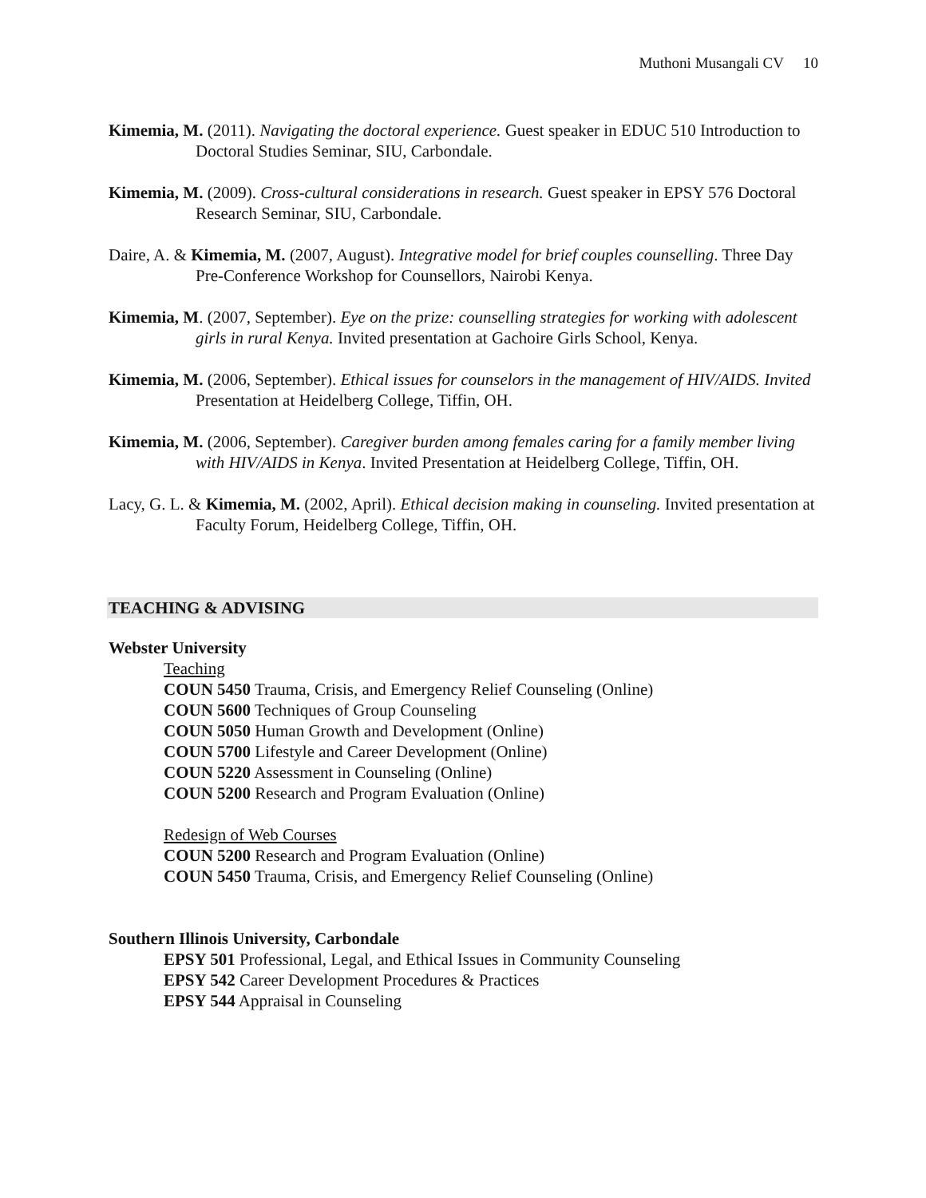Muthoni Musangali CV 10
Kimemia, M. (2011). Navigating the doctoral experience. Guest speaker in EDUC 510 Introduction to Doctoral Studies Seminar, SIU, Carbondale.
Kimemia, M. (2009). Cross-cultural considerations in research. Guest speaker in EPSY 576 Doctoral Research Seminar, SIU, Carbondale.
Daire, A. & Kimemia, M. (2007, August). Integrative model for brief couples counselling. Three Day Pre-Conference Workshop for Counsellors, Nairobi Kenya.
Kimemia, M. (2007, September). Eye on the prize: counselling strategies for working with adolescent girls in rural Kenya. Invited presentation at Gachoire Girls School, Kenya.
Kimemia, M. (2006, September). Ethical issues for counselors in the management of HIV/AIDS. Invited Presentation at Heidelberg College, Tiffin, OH.
Kimemia, M. (2006, September). Caregiver burden among females caring for a family member living with HIV/AIDS in Kenya. Invited Presentation at Heidelberg College, Tiffin, OH.
Lacy, G. L. & Kimemia, M. (2002, April). Ethical decision making in counseling. Invited presentation at Faculty Forum, Heidelberg College, Tiffin, OH.
TEACHING & ADVISING
Webster University
Teaching
COUN 5450 Trauma, Crisis, and Emergency Relief Counseling (Online)
COUN 5600 Techniques of Group Counseling
COUN 5050 Human Growth and Development (Online)
COUN 5700 Lifestyle and Career Development (Online)
COUN 5220 Assessment in Counseling (Online)
COUN 5200 Research and Program Evaluation (Online)
Redesign of Web Courses
COUN 5200 Research and Program Evaluation (Online)
COUN 5450 Trauma, Crisis, and Emergency Relief Counseling (Online)
Southern Illinois University, Carbondale
EPSY 501 Professional, Legal, and Ethical Issues in Community Counseling
EPSY 542 Career Development Procedures & Practices
EPSY 544 Appraisal in Counseling